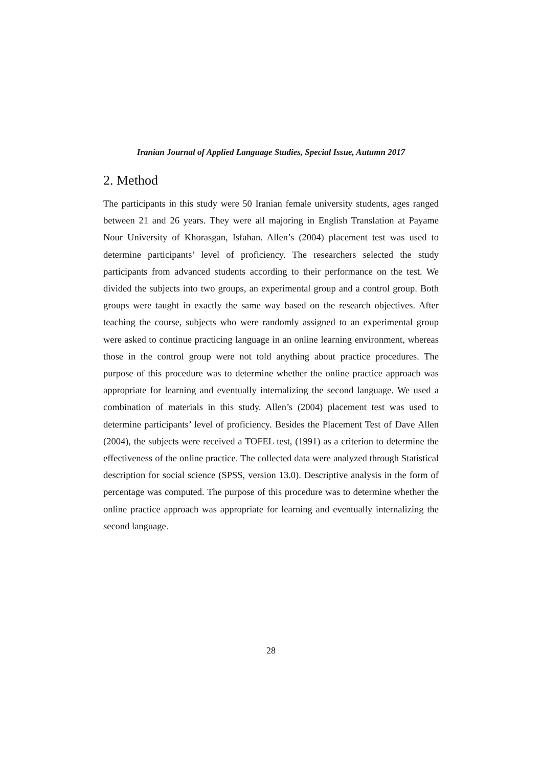Iranian Journal of Applied Language Studies, Special Issue, Autumn 2017
2. Method
The participants in this study were 50 Iranian female university students, ages ranged between 21 and 26 years. They were all majoring in English Translation at Payame Nour University of Khorasgan, Isfahan. Allen’s (2004) placement test was used to determine participants’ level of proficiency. The researchers selected the study participants from advanced students according to their performance on the test. We divided the subjects into two groups, an experimental group and a control group. Both groups were taught in exactly the same way based on the research objectives. After teaching the course, subjects who were randomly assigned to an experimental group were asked to continue practicing language in an online learning environment, whereas those in the control group were not told anything about practice procedures. The purpose of this procedure was to determine whether the online practice approach was appropriate for learning and eventually internalizing the second language. We used a combination of materials in this study. Allen’s (2004) placement test was used to determine participants’ level of proficiency. Besides the Placement Test of Dave Allen (2004), the subjects were received a TOFEL test, (1991) as a criterion to determine the effectiveness of the online practice. The collected data were analyzed through Statistical description for social science (SPSS, version 13.0). Descriptive analysis in the form of percentage was computed. The purpose of this procedure was to determine whether the online practice approach was appropriate for learning and eventually internalizing the second language.
28